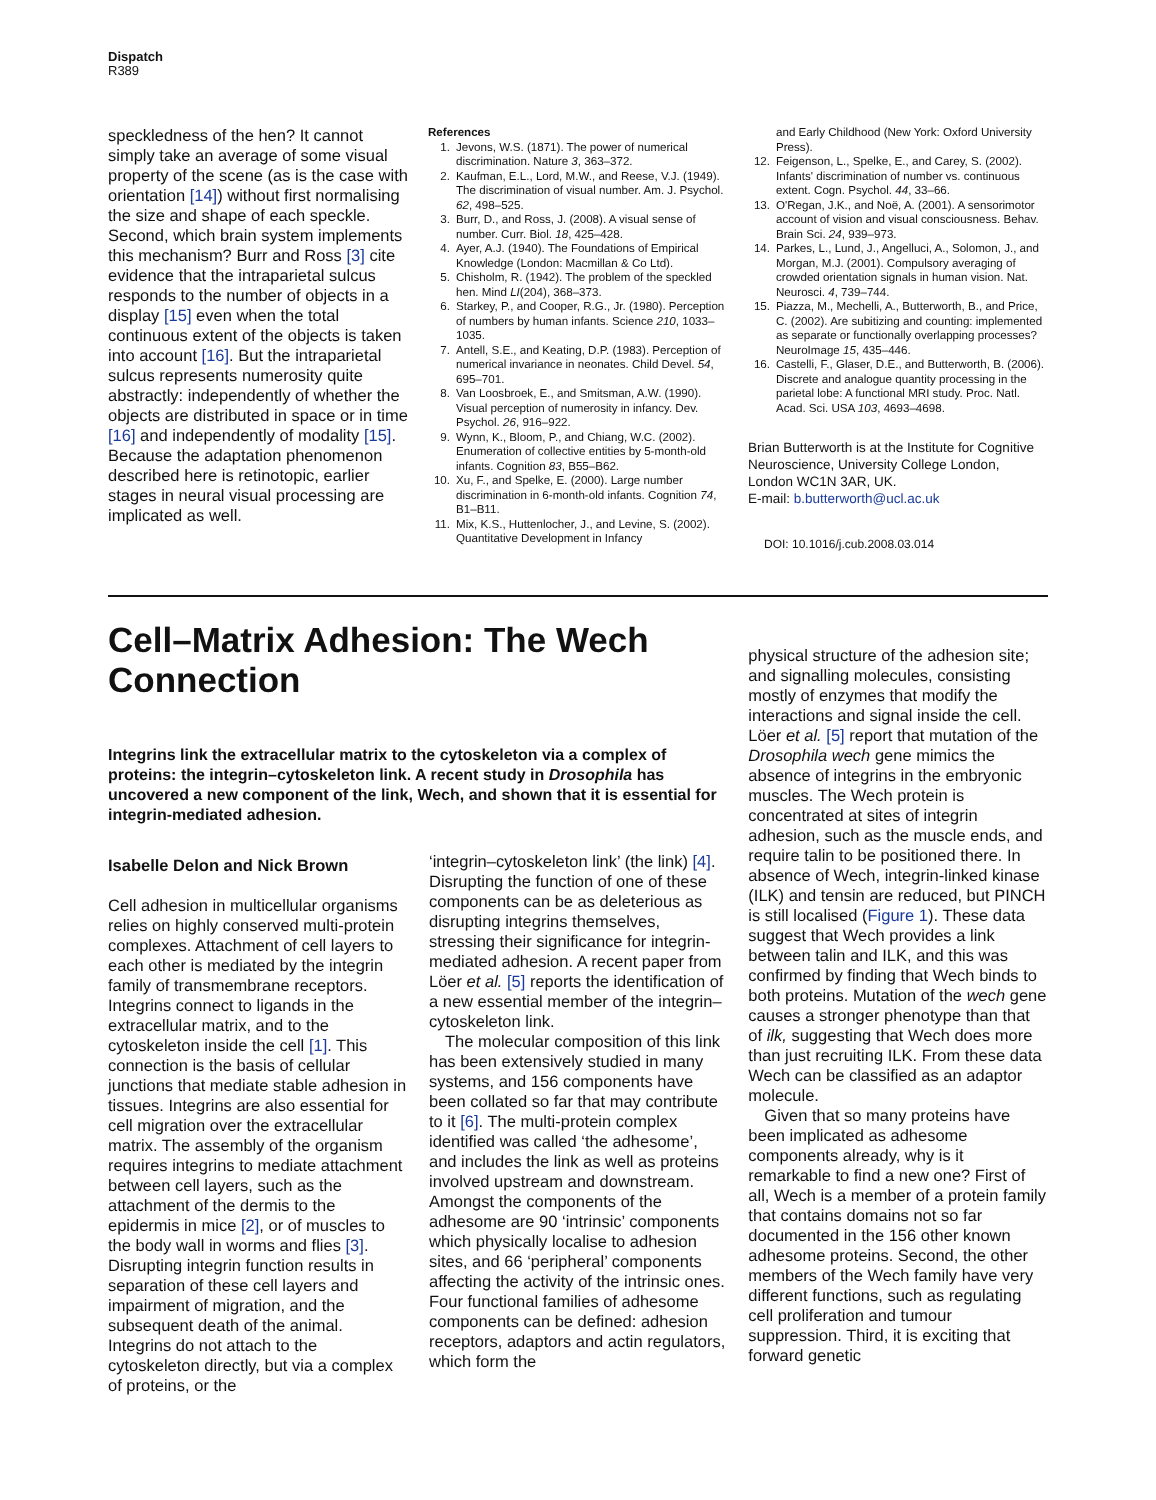Dispatch
R389
speckledness of the hen? It cannot simply take an average of some visual property of the scene (as is the case with orientation [14]) without first normalising the size and shape of each speckle. Second, which brain system implements this mechanism? Burr and Ross [3] cite evidence that the intraparietal sulcus responds to the number of objects in a display [15] even when the total continuous extent of the objects is taken into account [16]. But the intraparietal sulcus represents numerosity quite abstractly: independently of whether the objects are distributed in space or in time [16] and independently of modality [15]. Because the adaptation phenomenon described here is retinotopic, earlier stages in neural visual processing are implicated as well.
References
1. Jevons, W.S. (1871). The power of numerical discrimination. Nature 3, 363–372.
2. Kaufman, E.L., Lord, M.W., and Reese, V.J. (1949). The discrimination of visual number. Am. J. Psychol. 62, 498–525.
3. Burr, D., and Ross, J. (2008). A visual sense of number. Curr. Biol. 18, 425–428.
4. Ayer, A.J. (1940). The Foundations of Empirical Knowledge (London: Macmillan & Co Ltd).
5. Chisholm, R. (1942). The problem of the speckled hen. Mind LI(204), 368–373.
6. Starkey, P., and Cooper, R.G., Jr. (1980). Perception of numbers by human infants. Science 210, 1033–1035.
7. Antell, S.E., and Keating, D.P. (1983). Perception of numerical invariance in neonates. Child Devel. 54, 695–701.
8. Van Loosbroek, E., and Smitsman, A.W. (1990). Visual perception of numerosity in infancy. Dev. Psychol. 26, 916–922.
9. Wynn, K., Bloom, P., and Chiang, W.C. (2002). Enumeration of collective entities by 5-month-old infants. Cognition 83, B55–B62.
10. Xu, F., and Spelke, E. (2000). Large number discrimination in 6-month-old infants. Cognition 74, B1–B11.
11. Mix, K.S., Huttenlocher, J., and Levine, S. (2002). Quantitative Development in Infancy
and Early Childhood (New York: Oxford University Press).
12. Feigenson, L., Spelke, E., and Carey, S. (2002). Infants' discrimination of number vs. continuous extent. Cogn. Psychol. 44, 33–66.
13. O'Regan, J.K., and Noë, A. (2001). A sensorimotor account of vision and visual consciousness. Behav. Brain Sci. 24, 939–973.
14. Parkes, L., Lund, J., Angelluci, A., Solomon, J., and Morgan, M.J. (2001). Compulsory averaging of crowded orientation signals in human vision. Nat. Neurosci. 4, 739–744.
15. Piazza, M., Mechelli, A., Butterworth, B., and Price, C. (2002). Are subitizing and counting: implemented as separate or functionally overlapping processes? NeuroImage 15, 435–446.
16. Castelli, F., Glaser, D.E., and Butterworth, B. (2006). Discrete and analogue quantity processing in the parietal lobe: A functional MRI study. Proc. Natl. Acad. Sci. USA 103, 4693–4698.
Brian Butterworth is at the Institute for Cognitive Neuroscience, University College London, London WC1N 3AR, UK.
E-mail: b.butterworth@ucl.ac.uk
DOI: 10.1016/j.cub.2008.03.014
Cell–Matrix Adhesion: The Wech Connection
Integrins link the extracellular matrix to the cytoskeleton via a complex of proteins: the integrin–cytoskeleton link. A recent study in Drosophila has uncovered a new component of the link, Wech, and shown that it is essential for integrin-mediated adhesion.
Isabelle Delon and Nick Brown
Cell adhesion in multicellular organisms relies on highly conserved multi-protein complexes. Attachment of cell layers to each other is mediated by the integrin family of transmembrane receptors. Integrins connect to ligands in the extracellular matrix, and to the cytoskeleton inside the cell [1]. This connection is the basis of cellular junctions that mediate stable adhesion in tissues. Integrins are also essential for cell migration over the extracellular matrix. The assembly of the organism requires integrins to mediate attachment between cell layers, such as the attachment of the dermis to the epidermis in mice [2], or of muscles to the body wall in worms and flies [3]. Disrupting integrin function results in separation of these cell layers and impairment of migration, and the subsequent death of the animal. Integrins do not attach to the cytoskeleton directly, but via a complex of proteins, or the
‘integrin–cytoskeleton link’ (the link) [4]. Disrupting the function of one of these components can be as deleterious as disrupting integrins themselves, stressing their significance for integrin-mediated adhesion. A recent paper from Löer et al. [5] reports the identification of a new essential member of the integrin–cytoskeleton link.
The molecular composition of this link has been extensively studied in many systems, and 156 components have been collated so far that may contribute to it [6]. The multi-protein complex identified was called ‘the adhesome’, and includes the link as well as proteins involved upstream and downstream. Amongst the components of the adhesome are 90 ‘intrinsic’ components which physically localise to adhesion sites, and 66 ‘peripheral’ components affecting the activity of the intrinsic ones. Four functional families of adhesome components can be defined: adhesion receptors, adaptors and actin regulators, which form the
physical structure of the adhesion site; and signalling molecules, consisting mostly of enzymes that modify the interactions and signal inside the cell. Löer et al. [5] report that mutation of the Drosophila wech gene mimics the absence of integrins in the embryonic muscles. The Wech protein is concentrated at sites of integrin adhesion, such as the muscle ends, and require talin to be positioned there. In absence of Wech, integrin-linked kinase (ILK) and tensin are reduced, but PINCH is still localised (Figure 1). These data suggest that Wech provides a link between talin and ILK, and this was confirmed by finding that Wech binds to both proteins. Mutation of the wech gene causes a stronger phenotype than that of ilk, suggesting that Wech does more than just recruiting ILK. From these data Wech can be classified as an adaptor molecule.
Given that so many proteins have been implicated as adhesome components already, why is it remarkable to find a new one? First of all, Wech is a member of a protein family that contains domains not so far documented in the 156 other known adhesome proteins. Second, the other members of the Wech family have very different functions, such as regulating cell proliferation and tumour suppression. Third, it is exciting that forward genetic